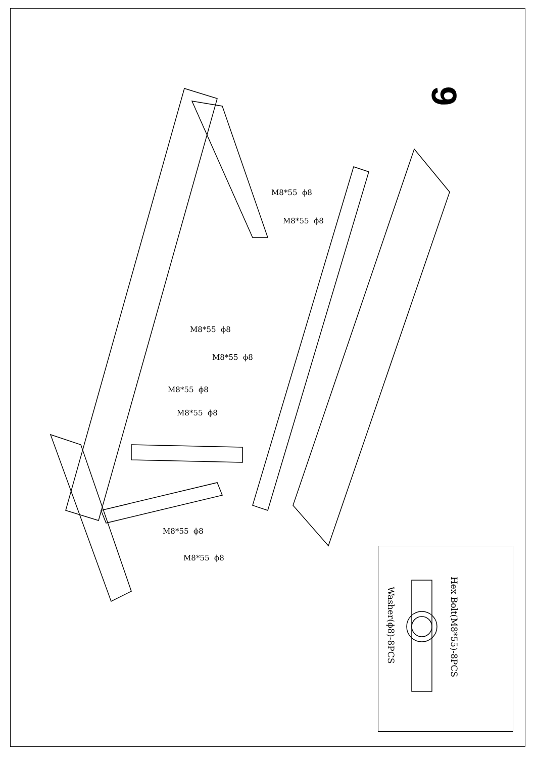9
M8*55 ϕ8
M8*55 ϕ8
M8*55 ϕ8
M8*55 ϕ8
M8*55 ϕ8
M8*55 ϕ8
M8*55 ϕ8
M8*55 ϕ8
Hex Bolt(M8*55)-8PCS
Washer(ϕ8)-8PCS